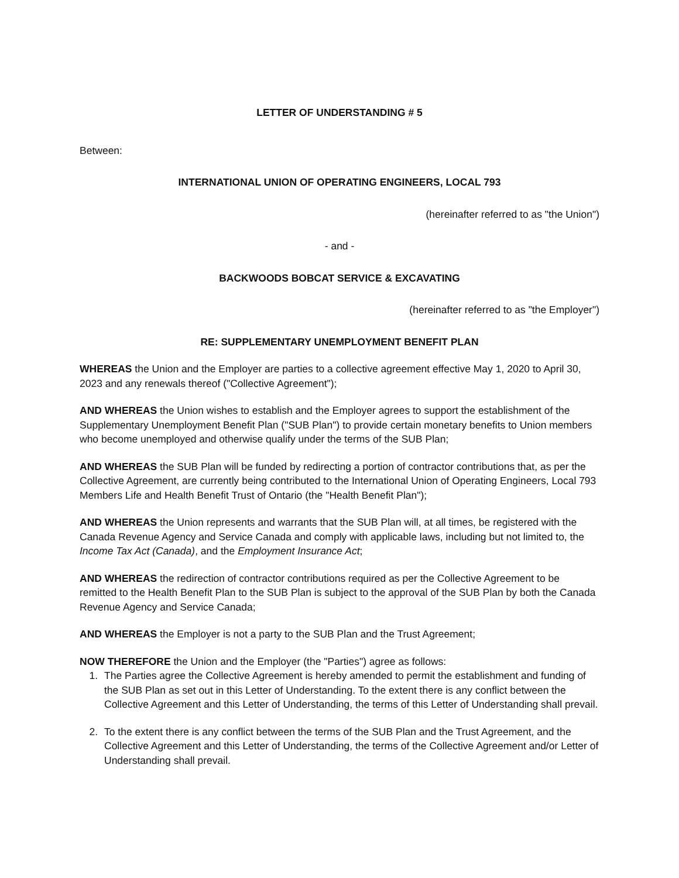LETTER OF UNDERSTANDING # 5
Between:
INTERNATIONAL UNION OF OPERATING ENGINEERS, LOCAL 793
(hereinafter referred to as "the Union")
- and -
BACKWOODS BOBCAT SERVICE & EXCAVATING
(hereinafter referred to as "the Employer")
RE: SUPPLEMENTARY UNEMPLOYMENT BENEFIT PLAN
WHEREAS the Union and the Employer are parties to a collective agreement effective May 1, 2020 to April 30, 2023 and any renewals thereof ("Collective Agreement");
AND WHEREAS the Union wishes to establish and the Employer agrees to support the establishment of the Supplementary Unemployment Benefit Plan ("SUB Plan") to provide certain monetary benefits to Union members who become unemployed and otherwise qualify under the terms of the SUB Plan;
AND WHEREAS the SUB Plan will be funded by redirecting a portion of contractor contributions that, as per the Collective Agreement, are currently being contributed to the International Union of Operating Engineers, Local 793 Members Life and Health Benefit Trust of Ontario (the "Health Benefit Plan");
AND WHEREAS the Union represents and warrants that the SUB Plan will, at all times, be registered with the Canada Revenue Agency and Service Canada and comply with applicable laws, including but not limited to, the Income Tax Act (Canada), and the Employment Insurance Act;
AND WHEREAS the redirection of contractor contributions required as per the Collective Agreement to be remitted to the Health Benefit Plan to the SUB Plan is subject to the approval of the SUB Plan by both the Canada Revenue Agency and Service Canada;
AND WHEREAS the Employer is not a party to the SUB Plan and the Trust Agreement;
NOW THEREFORE the Union and the Employer (the "Parties") agree as follows:
1. The Parties agree the Collective Agreement is hereby amended to permit the establishment and funding of the SUB Plan as set out in this Letter of Understanding. To the extent there is any conflict between the Collective Agreement and this Letter of Understanding, the terms of this Letter of Understanding shall prevail.
2. To the extent there is any conflict between the terms of the SUB Plan and the Trust Agreement, and the Collective Agreement and this Letter of Understanding, the terms of the Collective Agreement and/or Letter of Understanding shall prevail.